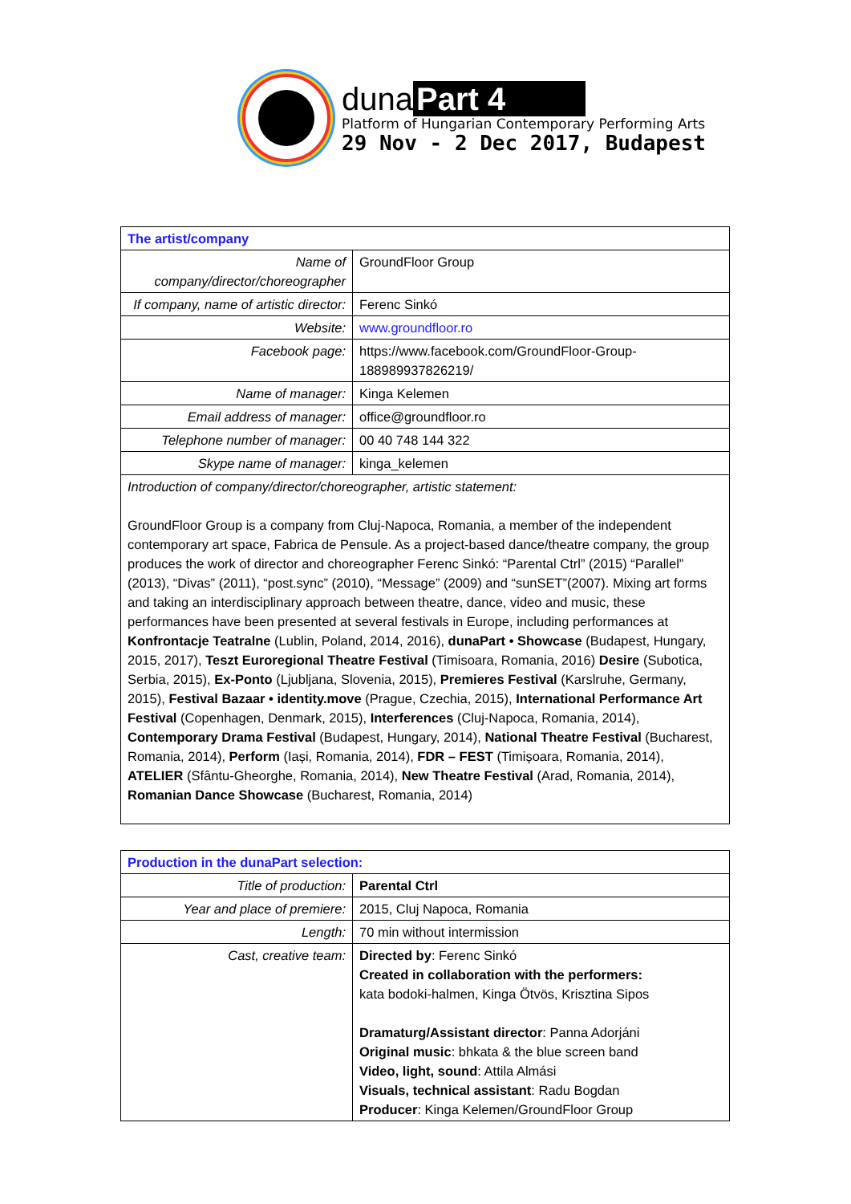duna Part 4
Platform of Hungarian Contemporary Performing Arts
29 Nov - 2 Dec 2017, Budapest
| The artist/company | |
| Name of company/director/choreographer | GroundFloor Group |
| If company, name of artistic director: | Ferenc Sinkó |
| Website: | www.groundfloor.ro |
| Facebook page: | https://www.facebook.com/GroundFloor-Group-188989937826219/ |
| Name of manager: | Kinga Kelemen |
| Email address of manager: | office@groundfloor.ro |
| Telephone number of manager: | 00 40 748 144 322 |
| Skype name of manager: | kinga_kelemen |
| Introduction of company/director/choreographer, artistic statement: GroundFloor Group is a company from Cluj-Napoca, Romania, a member of the independent contemporary art space, Fabrica de Pensule. As a project-based dance/theatre company, the group produces the work of director and choreographer Ferenc Sinkó: “Parental Ctrl” (2015) “Parallel” (2013), “Divas” (2011), “post.sync” (2010), “Message” (2009) and “sunSET”(2007). Mixing art forms and taking an interdisciplinary approach between theatre, dance, video and music, these performances have been presented at several festivals in Europe, including performances at Konfrontacje Teatralne (Lublin, Poland, 2014, 2016), dunaPart • Showcase (Budapest, Hungary, 2015, 2017), Teszt Euroregional Theatre Festival (Timisoara, Romania, 2016) Desire (Subotica, Serbia, 2015), Ex-Ponto (Ljubljana, Slovenia, 2015), Premieres Festival (Karslruhe, Germany, 2015), Festival Bazaar • identity.move (Prague, Czechia, 2015), International Performance Art Festival (Copenhagen, Denmark, 2015), Interferences (Cluj-Napoca, Romania, 2014), Contemporary Drama Festival (Budapest, Hungary, 2014), National Theatre Festival (Bucharest, Romania, 2014), Perform (Iași, Romania, 2014), FDR – FEST (Timișoara, Romania, 2014), ATELIER (Sfântu-Gheorghe, Romania, 2014), New Theatre Festival (Arad, Romania, 2014), Romanian Dance Showcase (Bucharest, Romania, 2014) | |
| Production in the dunaPart selection: | |
| Title of production: | Parental Ctrl |
| Year and place of premiere: | 2015, Cluj Napoca, Romania |
| Length: | 70 min without intermission |
| Cast, creative team: | Directed by : Ferenc Sinkó Created in collaboration with the performers: kata bodoki-halmen, Kinga Ötvös, Krisztina Sipos Dramaturg/Assistant director : Panna Adorjáni Original music : bhkata & the blue screen band Video, light, sound : Attila Almási Visuals, technical assistant : Radu Bogdan Producer : Kinga Kelemen/GroundFloor Group |